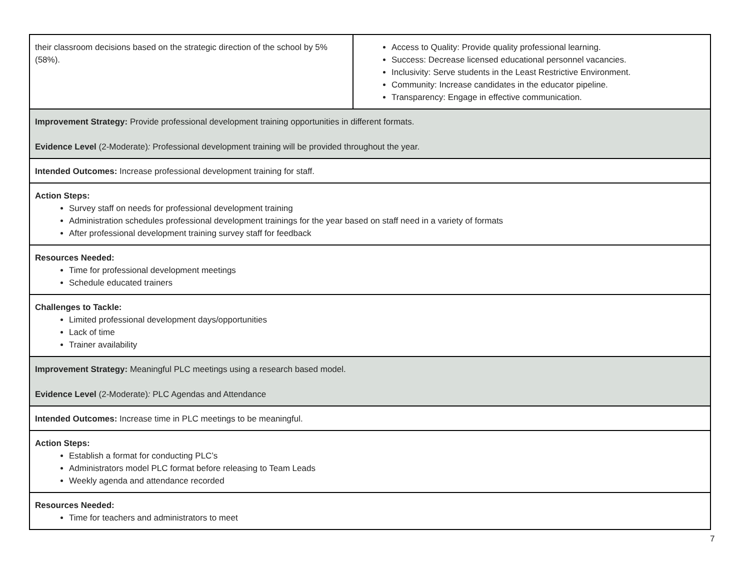| their classroom decisions based on the strategic direction of the school by 5% (58%). | Access to Quality: Provide quality professional learning. Success: Decrease licensed educational personnel vacancies. Inclusivity: Serve students in the Least Restrictive Environment. Community: Increase candidates in the educator pipeline. Transparency: Engage in effective communication. |
| Improvement Strategy: Provide professional development training opportunities in different formats. Evidence Level (2-Moderate) : Professional development training will be provided throughout the year. | |
| Intended Outcomes: Increase professional development training for staff. | |
| Action Steps: Survey staff on needs for professional development training Administration schedules professional development trainings for the year based on staff need in a variety of formats After professional development training survey staff for feedback | |
| Resources Needed: Time for professional development meetings Schedule educated trainers | |
| Challenges to Tackle: Limited professional development days/opportunities Lack of time Trainer availability | |
| Improvement Strategy: Meaningful PLC meetings using a research based model. Evidence Level (2-Moderate) : PLC Agendas and Attendance | |
| Intended Outcomes: Increase time in PLC meetings to be meaningful. | |
| Action Steps: Establish a format for conducting PLC’s Administrators model PLC format before releasing to Team Leads Weekly agenda and attendance recorded | |
| Resources Needed: Time for teachers and administrators to meet | |
7